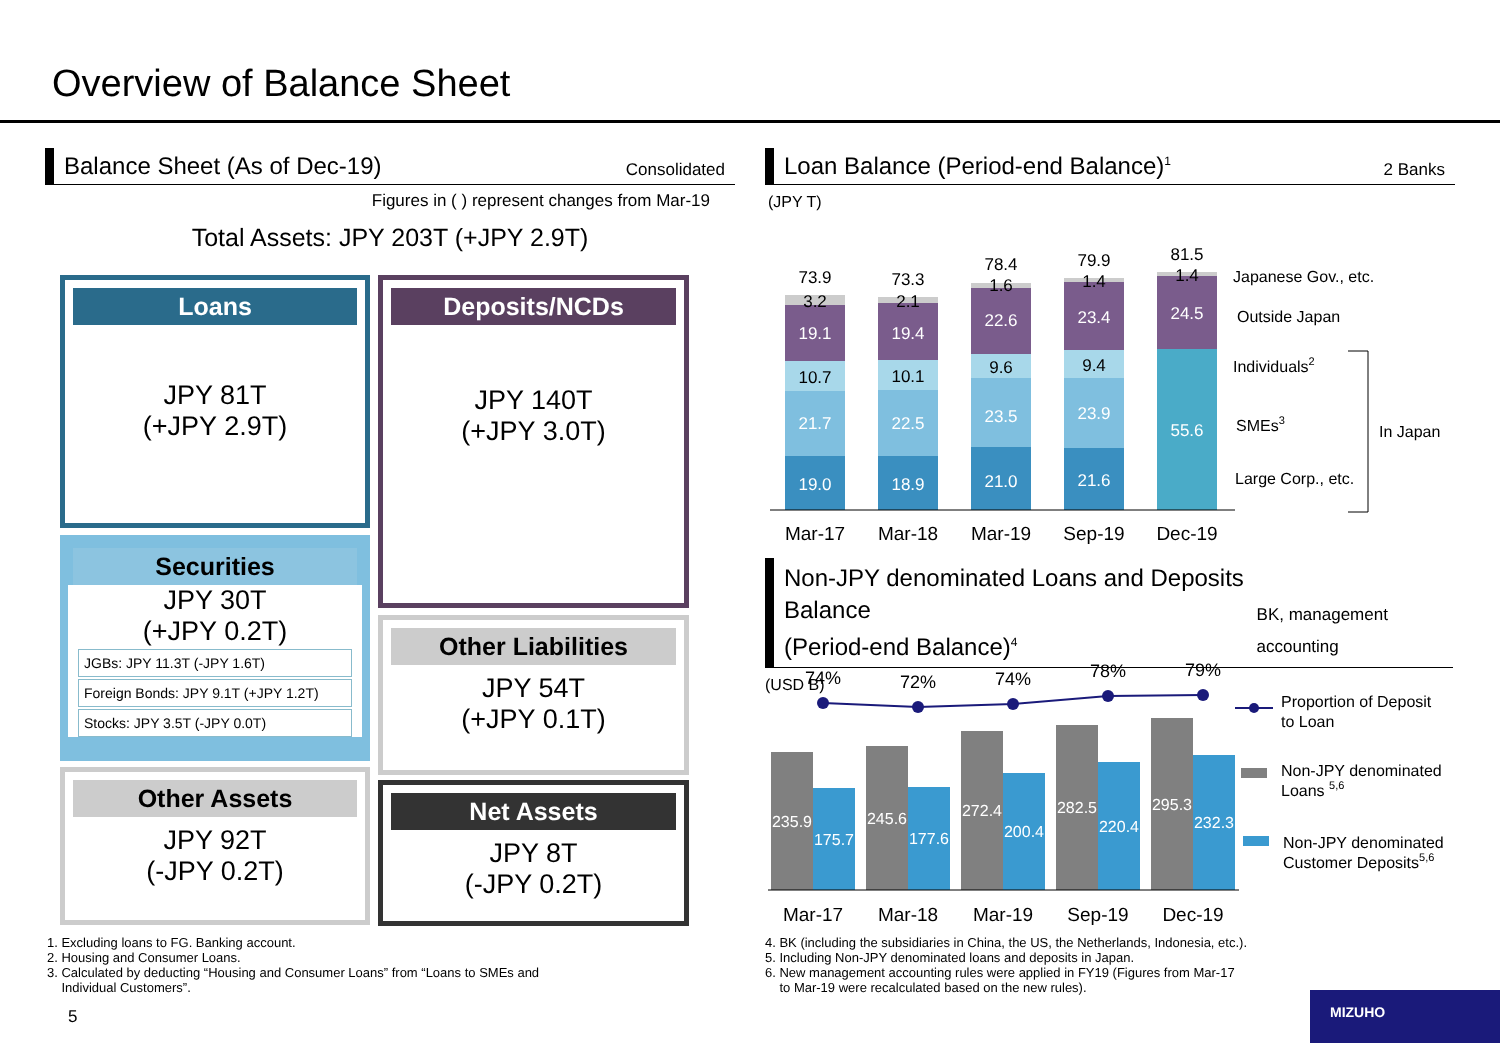Overview of Balance Sheet
Balance Sheet (As of Dec-19) Consolidated
Figures in ( ) represent changes from Mar-19
Total Assets: JPY 203T (+JPY 2.9T)
Loans
JPY 81T
(+JPY 2.9T)
Securities
JPY 30T
(+JPY 0.2T)
JGBs: JPY 11.3T (-JPY 1.6T)
Foreign Bonds: JPY 9.1T (+JPY 1.2T)
Stocks: JPY 3.5T (-JPY 0.0T)
Other Assets
JPY 92T
(-JPY 0.2T)
Deposits/NCDs
JPY 140T
(+JPY 3.0T)
Other Liabilities
JPY 54T
(+JPY 0.1T)
Net Assets
JPY 8T
(-JPY 0.2T)
1. Excluding loans to FG. Banking account.
2. Housing and Consumer Loans.
3. Calculated by deducting “Housing and Consumer Loans” from “Loans to SMEs and
Individual Customers”.
5
Loan Balance (Period-end Balance)<sup>1</sup> 2 Banks
(JPY T)
73.9
3.2
73.3
2.1
78.4
1.6
79.9
1.4
81.5
1.4
10.7
10.1
9.6
9.4
19.1
21.7
19.0
19.4
22.5
18.9
22.6
23.5
21.0
23.4
23.9
21.6
24.5
55.6
Mar-17
Mar-18
Mar-19
Sep-19
Dec-19
Japanese Gov., etc.
Outside Japan
Individuals2
SMEs3
Large Corp., etc.
In Japan
Non-JPY denominated Loans and Deposits Balance
(Period-end Balance)<sup>4</sup> BK, management accounting
(USD B)
74%
72%
74%
78%
79%
235.9
175.7
245.6
177.6
272.4
200.4
282.5
220.4
295.3
232.3
Mar-17
Mar-18
Mar-19
Sep-19
Dec-19
Proportion of Deposit
to Loan
Non-JPY denominated
Loans 5,6
Non-JPY denominated
Customer Deposits5,6
4. BK (including the subsidiaries in China, the US, the Netherlands, Indonesia, etc.).
5. Including Non-JPY denominated loans and deposits in Japan.
6. New management accounting rules were applied in FY19 (Figures from Mar-17
to Mar-19 were recalculated based on the new rules).
MIZUHO